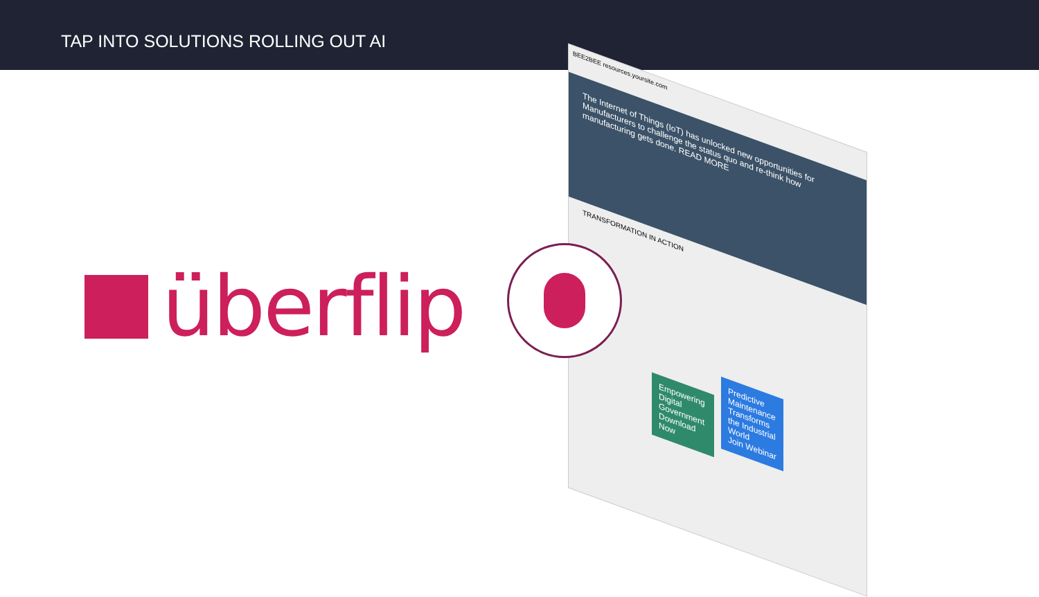TAP INTO SOLUTIONS ROLLING OUT AI
überflip
BEE2BEE resources.yoursite.com
The Internet of Things (IoT) has unlocked new opportunities for Manufacturers to challenge the status quo and re-think how manufacturing gets done. READ MORE
TRANSFORMATION IN ACTION
Predictive Maintenance Transforms the Industrial World
Join Webinar
Empowering Digital Government
Download Now